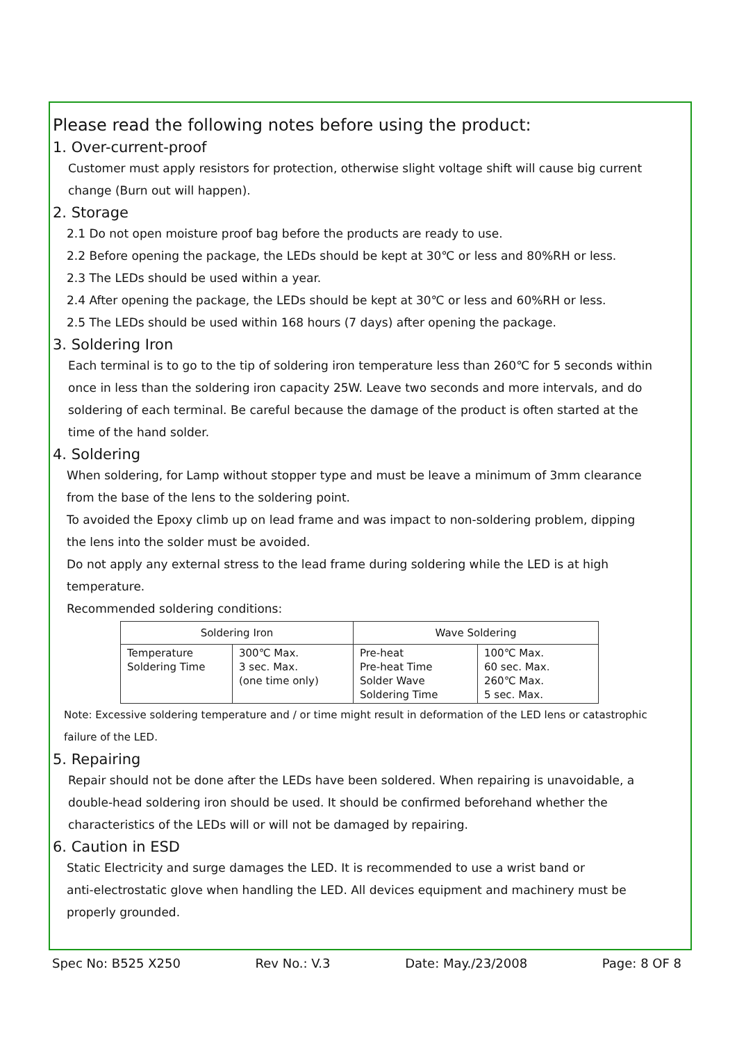Please read the following notes before using the product:
1. Over-current-proof
Customer must apply resistors for protection, otherwise slight voltage shift will cause big current
change (Burn out will happen).
2. Storage
2.1 Do not open moisture proof bag before the products are ready to use.
2.2 Before opening the package, the LEDs should be kept at 30℃ or less and 80%RH or less.
2.3 The LEDs should be used within a year.
2.4 After opening the package, the LEDs should be kept at 30℃ or less and 60%RH or less.
2.5 The LEDs should be used within 168 hours (7 days) after opening the package.
3. Soldering Iron
Each terminal is to go to the tip of soldering iron temperature less than 260℃ for 5 seconds within
once in less than the soldering iron capacity 25W. Leave two seconds and more intervals, and do
soldering of each terminal. Be careful because the damage of the product is often started at the
time of the hand solder.
4. Soldering
When soldering, for Lamp without stopper type and must be leave a minimum of 3mm clearance
from the base of the lens to the soldering point.
To avoided the Epoxy climb up on lead frame and was impact to non-soldering problem, dipping
the lens into the solder must be avoided.
Do not apply any external stress to the lead frame during soldering while the LED is at high
temperature.
Recommended soldering conditions:
| Soldering Iron | | Wave Soldering | |
| --- | --- | --- | --- |
| Temperature Soldering Time | 300℃ Max. 3 sec. Max. (one time only) | Pre-heat Pre-heat Time Solder Wave Soldering Time | 100℃ Max. 60 sec. Max. 260℃ Max. 5 sec. Max. |
Note: Excessive soldering temperature and / or time might result in deformation of the LED lens or catastrophic
failure of the LED.
5. Repairing
Repair should not be done after the LEDs have been soldered. When repairing is unavoidable, a
double-head soldering iron should be used. It should be confirmed beforehand whether the
characteristics of the LEDs will or will not be damaged by repairing.
6. Caution in ESD
Static Electricity and surge damages the LED. It is recommended to use a wrist band or
anti-electrostatic glove when handling the LED. All devices equipment and machinery must be
properly grounded.
Spec No: B525 X250 Rev No.: V.3 Date: May./23/2008 Page: 8 OF 8